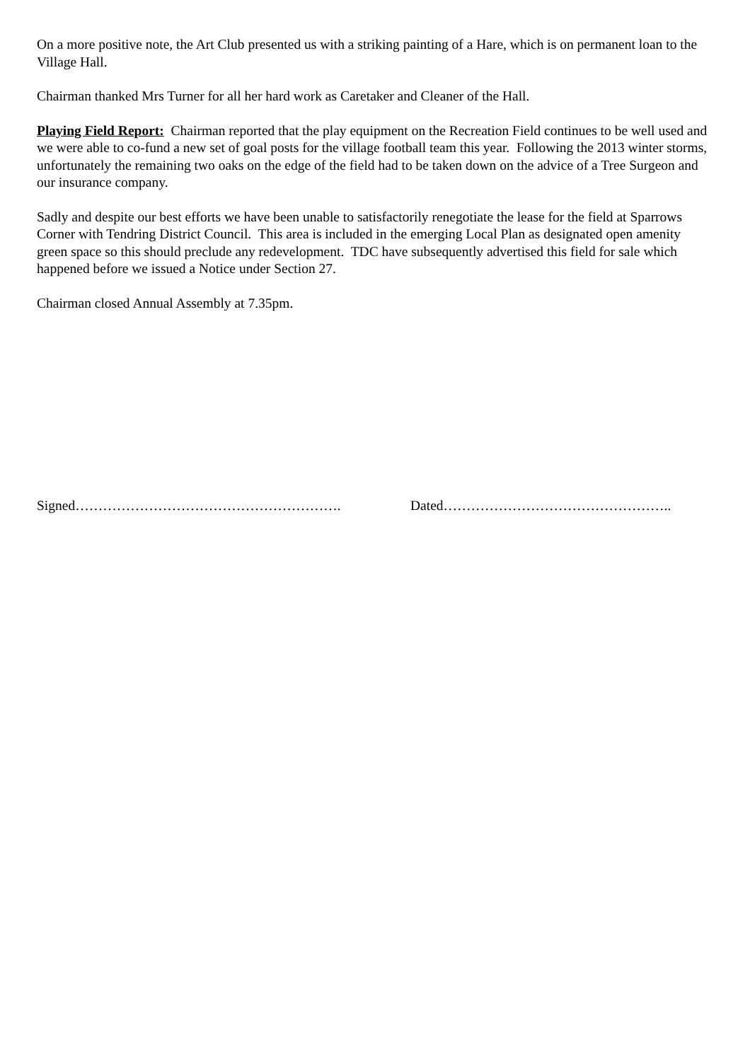On a more positive note, the Art Club presented us with a striking painting of a Hare, which is on permanent loan to the Village Hall.
Chairman thanked Mrs Turner for all her hard work as Caretaker and Cleaner of the Hall.
Playing Field Report: Chairman reported that the play equipment on the Recreation Field continues to be well used and we were able to co-fund a new set of goal posts for the village football team this year. Following the 2013 winter storms, unfortunately the remaining two oaks on the edge of the field had to be taken down on the advice of a Tree Surgeon and our insurance company.
Sadly and despite our best efforts we have been unable to satisfactorily renegotiate the lease for the field at Sparrows Corner with Tendring District Council. This area is included in the emerging Local Plan as designated open amenity green space so this should preclude any redevelopment. TDC have subsequently advertised this field for sale which happened before we issued a Notice under Section 27.
Chairman closed Annual Assembly at 7.35pm.
Signed…………………………………………………. Dated…………………………………………..